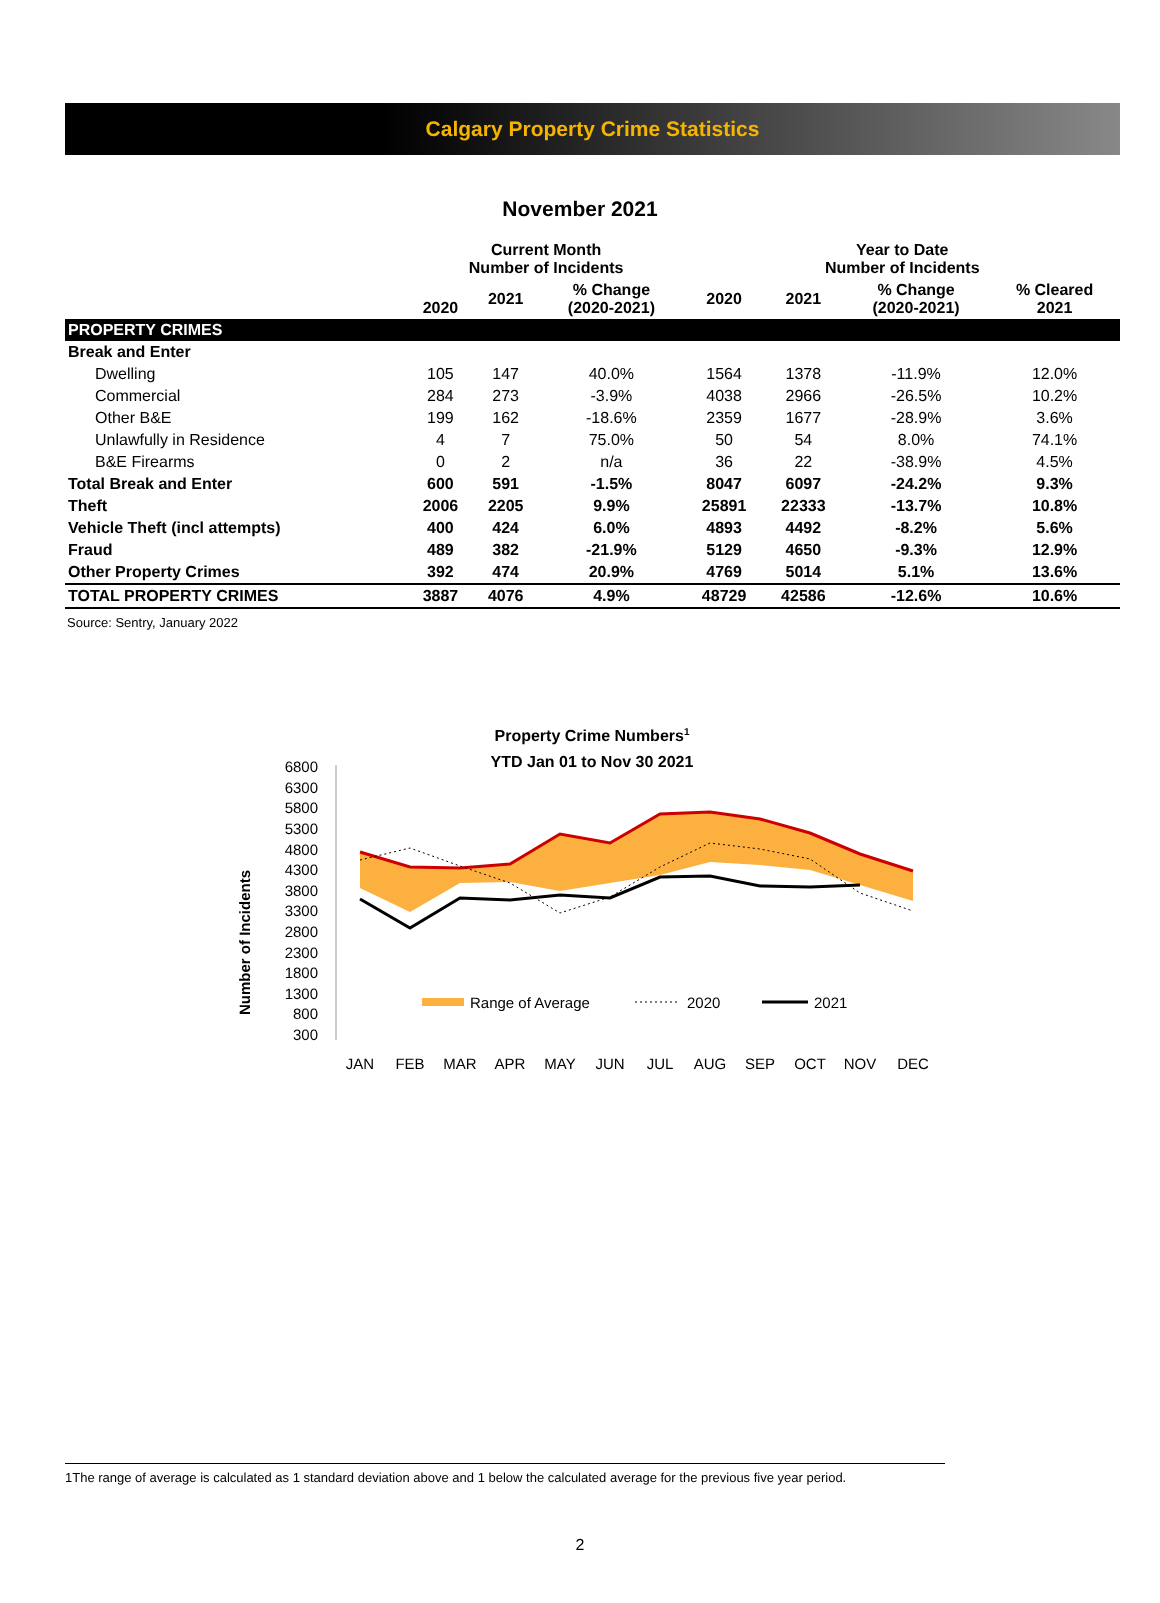Calgary Property Crime Statistics
November 2021
| | Current Month Number of Incidents | | | Year to Date Number of Incidents | | | |
| | 2020 | 2021 | % Change (2020-2021) | 2020 | 2021 | % Change (2020-2021) | % Cleared 2021 |
| PROPERTY CRIMES | | | | | | | |
| Break and Enter | | | | | | | |
| Dwelling | 105 | 147 | 40.0% | 1564 | 1378 | -11.9% | 12.0% |
| Commercial | 284 | 273 | -3.9% | 4038 | 2966 | -26.5% | 10.2% |
| Other B&E | 199 | 162 | -18.6% | 2359 | 1677 | -28.9% | 3.6% |
| Unlawfully in Residence | 4 | 7 | 75.0% | 50 | 54 | 8.0% | 74.1% |
| B&E Firearms | 0 | 2 | n/a | 36 | 22 | -38.9% | 4.5% |
| Total Break and Enter | 600 | 591 | -1.5% | 8047 | 6097 | -24.2% | 9.3% |
| Theft | 2006 | 2205 | 9.9% | 25891 | 22333 | -13.7% | 10.8% |
| Vehicle Theft (incl attempts) | 400 | 424 | 6.0% | 4893 | 4492 | -8.2% | 5.6% |
| Fraud | 489 | 382 | -21.9% | 5129 | 4650 | -9.3% | 12.9% |
| Other Property Crimes | 392 | 474 | 20.9% | 4769 | 5014 | 5.1% | 13.6% |
| TOTAL PROPERTY CRIMES | 3887 | 4076 | 4.9% | 48729 | 42586 | -12.6% | 10.6% |
Source: Sentry, January 2022
Property Crime Numbers1
YTD Jan 01 to Nov 30 2021
Number of Incidents
6800
6300
5800
5300
4800
4300
3800
3300
2800
2300
1800
1300
800
300
JAN
FEB
MAR
APR
MAY
JUN
JUL
AUG
SEP
OCT
NOV
DEC
Range of Average
2020
2021
1The range of average is calculated as 1 standard deviation above and 1 below the calculated average for the previous five year period.
2